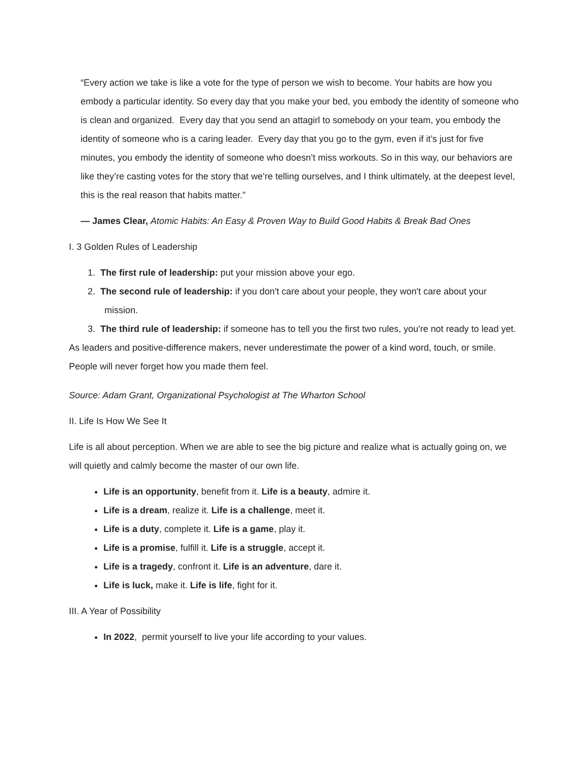“Every action we take is like a vote for the type of person we wish to become. Your habits are how you embody a particular identity. So every day that you make your bed, you embody the identity of someone who is clean and organized. Every day that you send an attagirl to somebody on your team, you embody the identity of someone who is a caring leader. Every day that you go to the gym, even if it’s just for five minutes, you embody the identity of someone who doesn’t miss workouts. So in this way, our behaviors are like they’re casting votes for the story that we’re telling ourselves, and I think ultimately, at the deepest level, this is the real reason that habits matter.”
— James Clear, Atomic Habits: An Easy & Proven Way to Build Good Habits & Break Bad Ones
I. 3 Golden Rules of Leadership
1. The first rule of leadership: put your mission above your ego.
2. The second rule of leadership: if you don't care about your people, they won't care about your mission.
3. The third rule of leadership: if someone has to tell you the first two rules, you're not ready to lead yet.
As leaders and positive-difference makers, never underestimate the power of a kind word, touch, or smile. People will never forget how you made them feel.
Source: Adam Grant, Organizational Psychologist at The Wharton School
II. Life Is How We See It
Life is all about perception. When we are able to see the big picture and realize what is actually going on, we will quietly and calmly become the master of our own life.
Life is an opportunity, benefit from it. Life is a beauty, admire it.
Life is a dream, realize it. Life is a challenge, meet it.
Life is a duty, complete it. Life is a game, play it.
Life is a promise, fulfill it. Life is a struggle, accept it.
Life is a tragedy, confront it. Life is an adventure, dare it.
Life is luck, make it. Life is life, fight for it.
III. A Year of Possibility
In 2022, permit yourself to live your life according to your values.